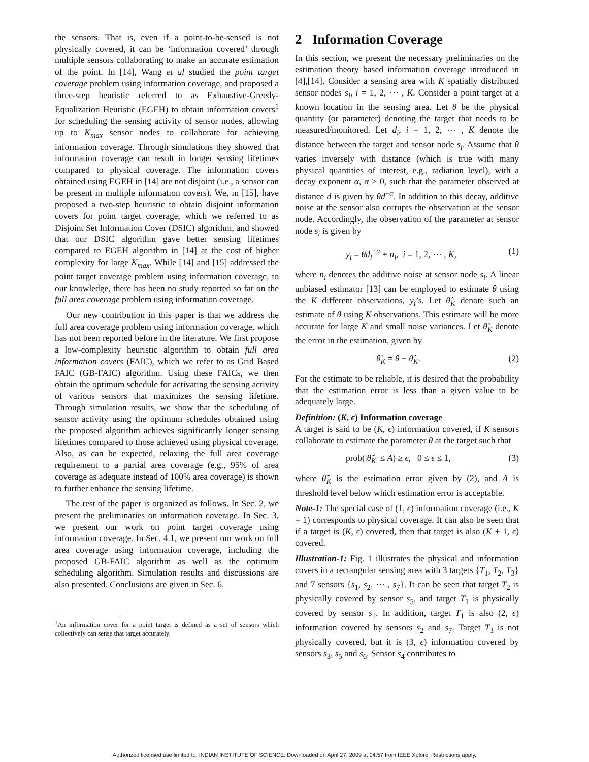the sensors. That is, even if a point-to-be-sensed is not physically covered, it can be ‘information covered’ through multiple sensors collaborating to make an accurate estimation of the point. In [14], Wang et al studied the point target coverage problem using information coverage, and proposed a three-step heuristic referred to as Exhaustive-Greedy-Equalization Heuristic (EGEH) to obtain information covers<sup>1</sup> for scheduling the sensing activity of sensor nodes, allowing up to K<sub>max</sub> sensor nodes to collaborate for achieving information coverage. Through simulations they showed that information coverage can result in longer sensing lifetimes compared to physical coverage. The information covers obtained using EGEH in [14] are not disjoint (i.e., a sensor can be present in multiple information covers). We, in [15], have proposed a two-step heuristic to obtain disjoint information covers for point target coverage, which we referred to as Disjoint Set Information Cover (DSIC) algorithm, and showed that our DSIC algorithm gave better sensing lifetimes compared to EGEH algorithm in [14] at the cost of higher complexity for large K<sub>max</sub>. While [14] and [15] addressed the point target coverage problem using information coverage, to our knowledge, there has been no study reported so far on the full area coverage problem using information coverage.
Our new contribution in this paper is that we address the full area coverage problem using information coverage, which has not been reported before in the literature. We first propose a low-complexity heuristic algorithm to obtain full area information covers (FAIC), which we refer to as Grid Based FAIC (GB-FAIC) algorithm. Using these FAICs, we then obtain the optimum schedule for activating the sensing activity of various sensors that maximizes the sensing lifetime. Through simulation results, we show that the scheduling of sensor activity using the optimum schedules obtained using the proposed algorithm achieves significantly longer sensing lifetimes compared to those achieved using physical coverage. Also, as can be expected, relaxing the full area coverage requirement to a partial area coverage (e.g., 95% of area coverage as adequate instead of 100% area coverage) is shown to further enhance the sensing lifetime.
The rest of the paper is organized as follows. In Sec. 2, we present the preliminaries on information coverage. In Sec. 3, we present our work on point target coverage using information coverage. In Sec. 4.1, we present our work on full area coverage using information coverage, including the proposed GB-FAIC algorithm as well as the optimum scheduling algorithm. Simulation results and discussions are also presented. Conclusions are given in Sec. 6.
<sup>1</sup> An information cover for a point target is defined as a set of sensors which collectively can sense that target accurately.
2 Information Coverage
In this section, we present the necessary preliminaries on the estimation theory based information coverage introduced in [4],[14]. Consider a sensing area with K spatially distributed sensor nodes s<sub>i</sub>, i = 1, 2, ⋯ , K. Consider a point target at a known location in the sensing area. Let θ be the physical quantity (or parameter) denoting the target that needs to be measured/monitored. Let d<sub>i</sub>, i = 1, 2, ⋯ , K denote the distance between the target and sensor node s<sub>i</sub>. Assume that θ varies inversely with distance (which is true with many physical quantities of interest, e.g., radiation level), with a decay exponent α, α > 0, such that the parameter observed at distance d is given by θd<sup>−α</sup>. In addition to this decay, additive noise at the sensor also corrupts the observation at the sensor node. Accordingly, the observation of the parameter at sensor node s<sub>i</sub> is given by
y<sub>i</sub> = θd<sub>i</sub><sup>−α</sup> + n<sub>i</sub>, i = 1, 2, ⋯ , K, (1)
where n<sub>i</sub> denotes the additive noise at sensor node s<sub>i</sub>. A linear unbiased estimator [13] can be employed to estimate θ using the K different observations, y<sub>i</sub>’s. Let θ̂<sub>K</sub> denote such an estimate of θ using K observations. This estimate will be more accurate for large K and small noise variances. Let θ̃<sub>K</sub> denote the error in the estimation, given by
θ̃<sub>K</sub> = θ − θ̂<sub>K</sub>. (2)
For the estimate to be reliable, it is desired that the probability that the estimation error is less than a given value to be adequately large.
Definition: (K, ϵ) Information coverage
A target is said to be (K, ϵ) information covered, if K sensors collaborate to estimate the parameter θ at the target such that
prob(|θ̃<sub>K</sub>| ≤ A) ≥ ϵ, 0 ≤ ϵ ≤ 1, (3)
where θ̃<sub>K</sub> is the estimation error given by (2), and A is threshold level below which estimation error is acceptable.
Note-1: The special case of (1, ϵ) information coverage (i.e., K = 1) corresponds to physical coverage. It can also be seen that if a target is (K, ϵ) covered, then that target is also (K + 1, ϵ) covered.
Illustration-1: Fig. 1 illustrates the physical and information covers in a rectangular sensing area with 3 targets {T<sub>1</sub>, T<sub>2</sub>, T<sub>3</sub>} and 7 sensors {s<sub>1</sub>, s<sub>2</sub>, ⋯ , s<sub>7</sub>}. It can be seen that target T<sub>2</sub> is physically covered by sensor s<sub>5</sub>, and target T<sub>1</sub> is physically covered by sensor s<sub>1</sub>. In addition, target T<sub>1</sub> is also (2, ϵ) information covered by sensors s<sub>2</sub> and s<sub>7</sub>. Target T<sub>3</sub> is not physically covered, but it is (3, ϵ) information covered by sensors s<sub>3</sub>, s<sub>5</sub> and s<sub>6</sub>. Sensor s<sub>4</sub> contributes to
Authorized licensed use limited to: INDIAN INSTITUTE OF SCIENCE. Downloaded on April 27, 2009 at 04:57 from IEEE Xplore. Restrictions apply.